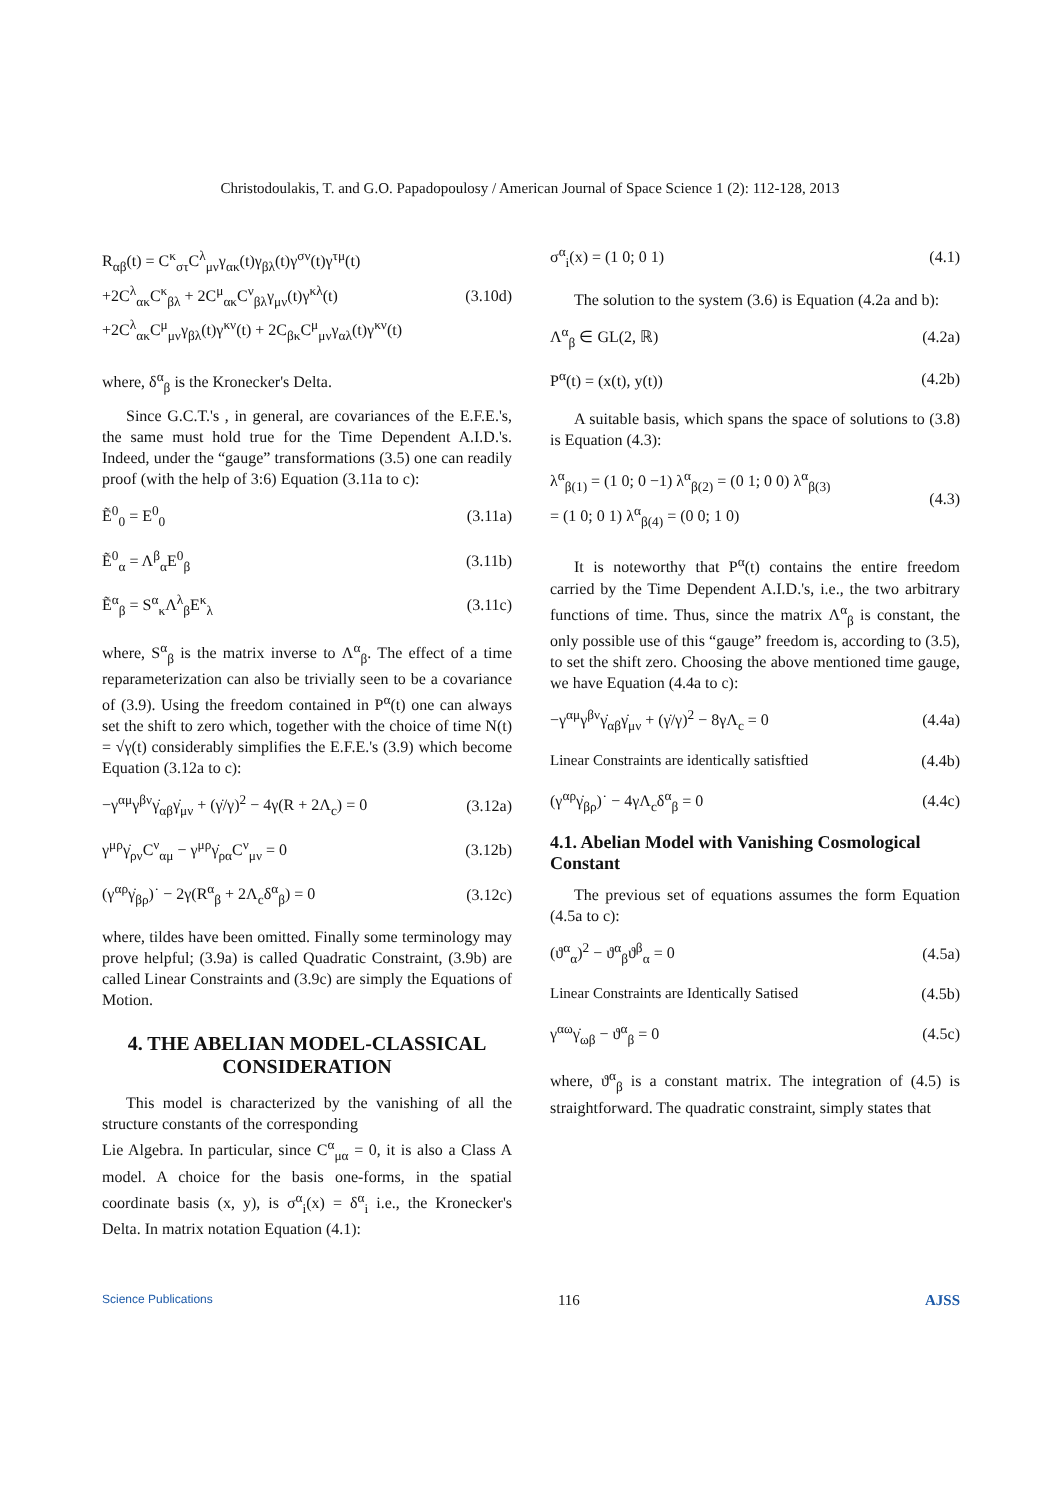Christodoulakis, T. and G.O. Papadopoulosy / American Journal of Space Science 1 (2): 112-128, 2013
R<sub>αβ</sub>(t) = C<sup>κ</sup><sub>στ</sub>C<sup>λ</sup><sub>μν</sub>γ<sub>ακ</sub>(t)γ<sub>βλ</sub>(t)γ<sup>σν</sup>(t)γ<sup>τμ</sup>(t)
+2C<sup>λ</sup><sub>ακ</sub>C<sup>κ</sup><sub>βλ</sub> + 2C<sup>μ</sup><sub>ακ</sub>C<sup>ν</sup><sub>βλ</sub>γ<sub>μν</sub>(t)γ<sup>κλ</sup>(t)
+2C<sup>λ</sup><sub>ακ</sub>C<sup>μ</sup><sub>μν</sub>γ<sub>βλ</sub>(t)γ<sup>κν</sup>(t) + 2C<sub>βκ</sub>C<sup>μ</sup><sub>μν</sub>γ<sub>αλ</sub>(t)γ<sup>κν</sup>(t)
(3.10d)
where, δ<sup>α</sup><sub>β</sub> is the Kronecker's Delta.
Since G.C.T.'s , in general, are covariances of the E.F.E.'s, the same must hold true for the Time Dependent A.I.D.'s. Indeed, under the “gauge” transformations (3.5) one can readily proof (with the help of 3:6) Equation (3.11a to c):
Ẽ<sup>0</sup><sub>0</sub> = E<sup>0</sup><sub>0</sub> (3.11a)
Ẽ<sup>0</sup><sub>α</sub> = Λ<sup>β</sup><sub>α</sub>E<sup>0</sup><sub>β</sub> (3.11b)
Ẽ<sup>α</sup><sub>β</sub> = S<sup>α</sup><sub>κ</sub>Λ<sup>λ</sup><sub>β</sub>E<sup>κ</sup><sub>λ</sub> (3.11c)
where, S<sup>α</sup><sub>β</sub> is the matrix inverse to Λ<sup>α</sup><sub>β</sub>. The effect of a time reparameterization can also be trivially seen to be a covariance of (3.9). Using the freedom contained in P<sup>α</sup>(t) one can always set the shift to zero which, together with the choice of time N(t) = √γ(t) considerably simplifies the E.F.E.'s (3.9) which become Equation (3.12a to c):
−γ<sup>αμ</sup>γ<sup>βν</sup>γ̇<sub>αβ</sub>γ̇<sub>μν</sub> + (γ̇/γ)<sup>2</sup> − 4γ(R + 2Λ<sub>c</sub>) = 0
(3.12a)
γ<sup>μρ</sup>γ̇<sub>ρν</sub>C<sup>ν</sup><sub>αμ</sub> − γ<sup>μρ</sup>γ̇<sub>ρα</sub>C<sup>ν</sup><sub>μν</sub> = 0 (3.12b)
(γ<sup>αρ</sup>γ̇<sub>βρ</sub>)˙ − 2γ(R<sup>α</sup><sub>β</sub> + 2Λ<sub>c</sub>δ<sup>α</sup><sub>β</sub>) = 0
(3.12c)
where, tildes have been omitted. Finally some terminology may prove helpful; (3.9a) is called Quadratic Constraint, (3.9b) are called Linear Constraints and (3.9c) are simply the Equations of Motion.
4. THE ABELIAN MODEL-CLASSICAL CONSIDERATION
This model is characterized by the vanishing of all the structure constants of the corresponding
Lie Algebra. In particular, since C<sup>α</sup><sub>μα</sub> = 0, it is also a Class A model. A choice for the basis one-forms, in the spatial coordinate basis (x, y), is σ<sup>α</sup><sub>i</sub>(x) = δ<sup>α</sup><sub>i</sub> i.e., the Kronecker's Delta. In matrix notation Equation (4.1):
σ<sup>α</sup><sub>i</sub>(x) = (1 0; 0 1) (4.1)
The solution to the system (3.6) is Equation (4.2a and b):
Λ<sup>α</sup><sub>β</sub> ∈ GL(2, ℝ) (4.2a)
P<sup>α</sup>(t) = (x(t), y(t)) (4.2b)
A suitable basis, which spans the space of solutions to (3.8) is Equation (4.3):
λ<sup>α</sup><sub>β(1)</sub> = (1 0; 0 −1) λ<sup>α</sup><sub>β(2)</sub> = (0 1; 0 0) λ<sup>α</sup><sub>β(3)</sub>
= (1 0; 0 1) λ<sup>α</sup><sub>β(4)</sub> = (0 0; 1 0)
(4.3)
It is noteworthy that P<sup>α</sup>(t) contains the entire freedom carried by the Time Dependent A.I.D.'s, i.e., the two arbitrary functions of time. Thus, since the matrix Λ<sup>α</sup><sub>β</sub> is constant, the only possible use of this “gauge” freedom is, according to (3.5), to set the shift zero. Choosing the above mentioned time gauge, we have Equation (4.4a to c):
−γ<sup>αμ</sup>γ<sup>βν</sup>γ̇<sub>αβ</sub>γ̇<sub>μν</sub> + (γ̇/γ)<sup>2</sup> − 8γΛ<sub>c</sub> = 0
(4.4a)
Linear Constraints are identically satisftied
(4.4b)
(γ<sup>αρ</sup>γ̇<sub>βρ</sub>)˙ − 4γΛ<sub>c</sub>δ<sup>α</sup><sub>β</sub> = 0 (4.4c)
4.1. Abelian Model with Vanishing Cosmological Constant
The previous set of equations assumes the form Equation (4.5a to c):
(ϑ<sup>α</sup><sub>α</sub>)<sup>2</sup> − ϑ<sup>α</sup><sub>β</sub>ϑ<sup>β</sup><sub>α</sub> = 0 (4.5a)
Linear Constraints are Identically Satised
(4.5b)
γ<sup>αω</sup>γ̇<sub>ωβ</sub> − ϑ<sup>α</sup><sub>β</sub> = 0 (4.5c)
where, ϑ<sup>α</sup><sub>β</sub> is a constant matrix. The integration of (4.5) is straightforward. The quadratic constraint, simply states that
Science Publications 116 AJSS